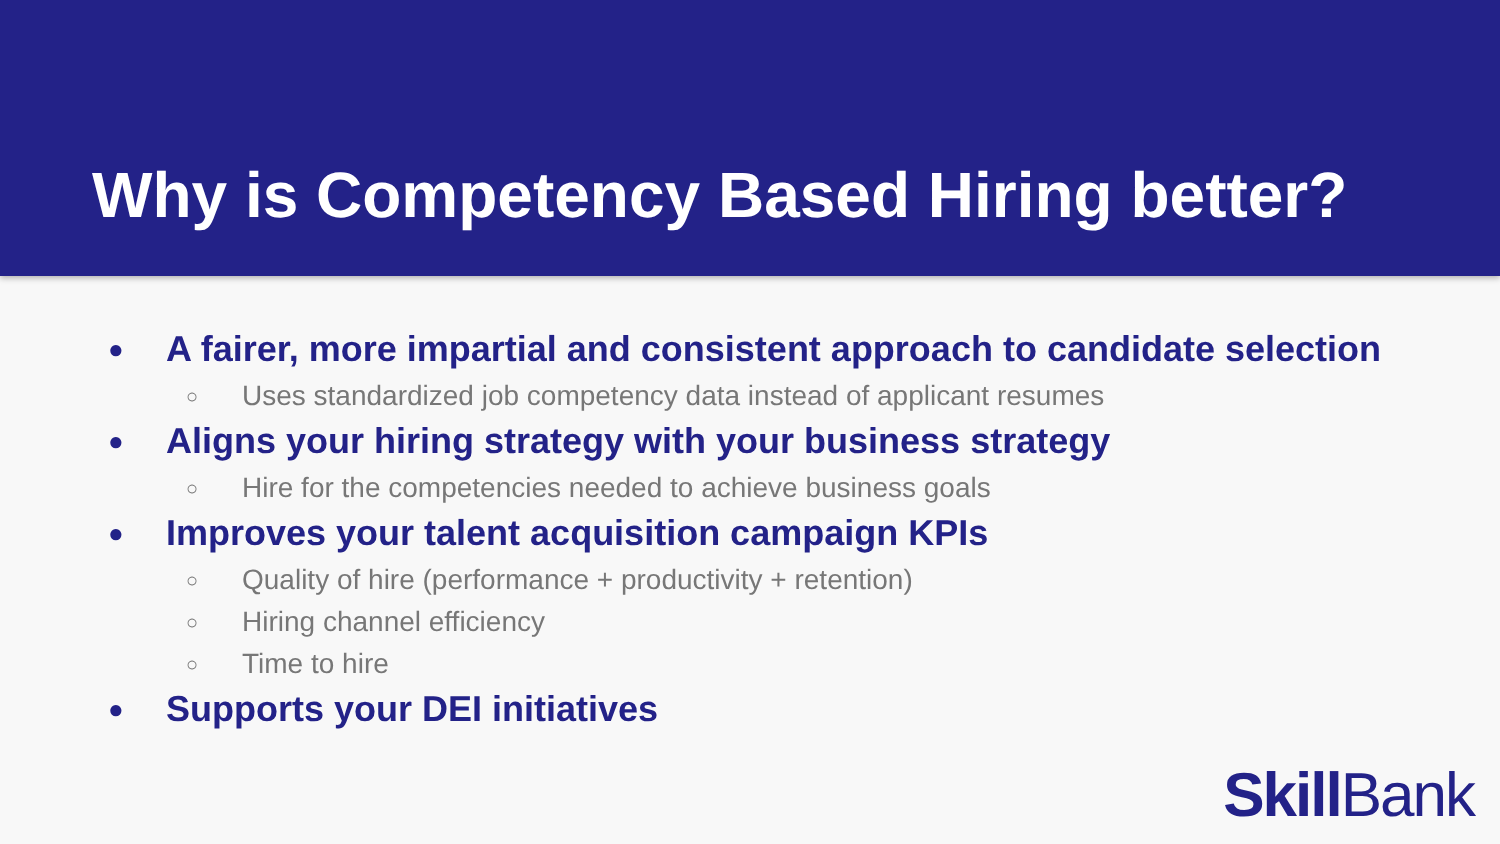Why is Competency Based Hiring better?
● A fairer, more impartial and consistent approach to candidate selection
○ Uses standardized job competency data instead of applicant resumes
● Aligns your hiring strategy with your business strategy
○ Hire for the competencies needed to achieve business goals
● Improves your talent acquisition campaign KPIs
○ Quality of hire (performance + productivity + retention)
○ Hiring channel efficiency
○ Time to hire
● Supports your DEI initiatives
Skill Bank